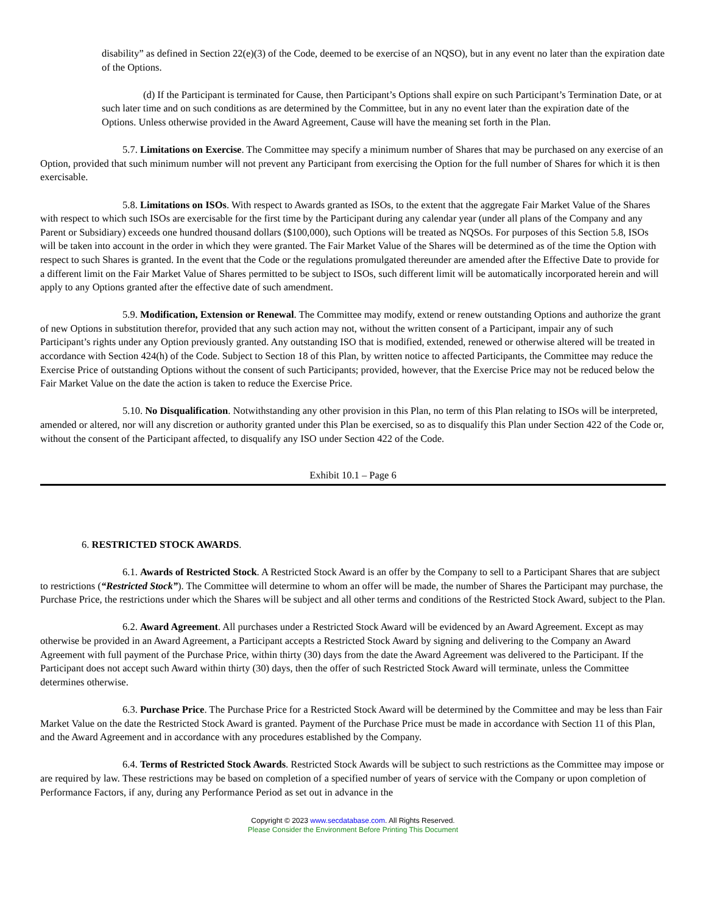disability” as defined in Section 22(e)(3) of the Code, deemed to be exercise of an NQSO), but in any event no later than the expiration date of the Options.
(d) If the Participant is terminated for Cause, then Participant’s Options shall expire on such Participant’s Termination Date, or at such later time and on such conditions as are determined by the Committee, but in any no event later than the expiration date of the Options. Unless otherwise provided in the Award Agreement, Cause will have the meaning set forth in the Plan.
5.7. Limitations on Exercise. The Committee may specify a minimum number of Shares that may be purchased on any exercise of an Option, provided that such minimum number will not prevent any Participant from exercising the Option for the full number of Shares for which it is then exercisable.
5.8. Limitations on ISOs. With respect to Awards granted as ISOs, to the extent that the aggregate Fair Market Value of the Shares with respect to which such ISOs are exercisable for the first time by the Participant during any calendar year (under all plans of the Company and any Parent or Subsidiary) exceeds one hundred thousand dollars ($100,000), such Options will be treated as NQSOs. For purposes of this Section 5.8, ISOs will be taken into account in the order in which they were granted. The Fair Market Value of the Shares will be determined as of the time the Option with respect to such Shares is granted. In the event that the Code or the regulations promulgated thereunder are amended after the Effective Date to provide for a different limit on the Fair Market Value of Shares permitted to be subject to ISOs, such different limit will be automatically incorporated herein and will apply to any Options granted after the effective date of such amendment.
5.9. Modification, Extension or Renewal. The Committee may modify, extend or renew outstanding Options and authorize the grant of new Options in substitution therefor, provided that any such action may not, without the written consent of a Participant, impair any of such Participant’s rights under any Option previously granted. Any outstanding ISO that is modified, extended, renewed or otherwise altered will be treated in accordance with Section 424(h) of the Code. Subject to Section 18 of this Plan, by written notice to affected Participants, the Committee may reduce the Exercise Price of outstanding Options without the consent of such Participants; provided, however, that the Exercise Price may not be reduced below the Fair Market Value on the date the action is taken to reduce the Exercise Price.
5.10. No Disqualification. Notwithstanding any other provision in this Plan, no term of this Plan relating to ISOs will be interpreted, amended or altered, nor will any discretion or authority granted under this Plan be exercised, so as to disqualify this Plan under Section 422 of the Code or, without the consent of the Participant affected, to disqualify any ISO under Section 422 of the Code.
Exhibit 10.1 – Page 6
6. RESTRICTED STOCK AWARDS.
6.1. Awards of Restricted Stock. A Restricted Stock Award is an offer by the Company to sell to a Participant Shares that are subject to restrictions (“Restricted Stock”). The Committee will determine to whom an offer will be made, the number of Shares the Participant may purchase, the Purchase Price, the restrictions under which the Shares will be subject and all other terms and conditions of the Restricted Stock Award, subject to the Plan.
6.2. Award Agreement. All purchases under a Restricted Stock Award will be evidenced by an Award Agreement. Except as may otherwise be provided in an Award Agreement, a Participant accepts a Restricted Stock Award by signing and delivering to the Company an Award Agreement with full payment of the Purchase Price, within thirty (30) days from the date the Award Agreement was delivered to the Participant. If the Participant does not accept such Award within thirty (30) days, then the offer of such Restricted Stock Award will terminate, unless the Committee determines otherwise.
6.3. Purchase Price. The Purchase Price for a Restricted Stock Award will be determined by the Committee and may be less than Fair Market Value on the date the Restricted Stock Award is granted. Payment of the Purchase Price must be made in accordance with Section 11 of this Plan, and the Award Agreement and in accordance with any procedures established by the Company.
6.4. Terms of Restricted Stock Awards. Restricted Stock Awards will be subject to such restrictions as the Committee may impose or are required by law. These restrictions may be based on completion of a specified number of years of service with the Company or upon completion of Performance Factors, if any, during any Performance Period as set out in advance in the
Copyright © 2023 www.secdatabase.com. All Rights Reserved.
Please Consider the Environment Before Printing This Document